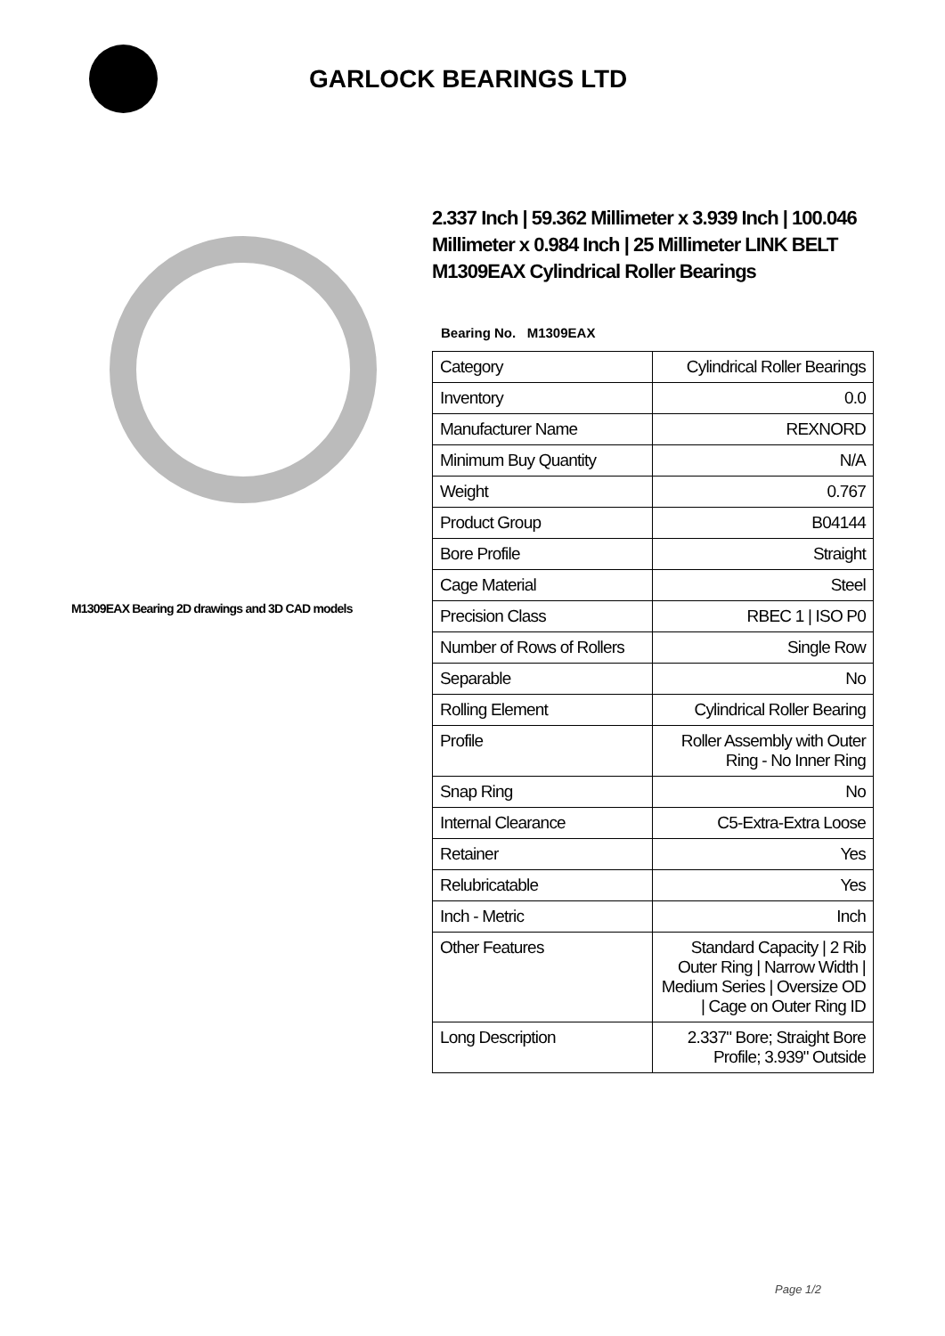GARLOCK BEARINGS LTD
M1309EAX Bearing 2D drawings and 3D CAD models
2.337 Inch | 59.362 Millimeter x 3.939 Inch | 100.046 Millimeter x 0.984 Inch | 25 Millimeter LINK BELT M1309EAX Cylindrical Roller Bearings
Bearing No. M1309EAX
| Category | Cylindrical Roller Bearings |
| Inventory | 0.0 |
| Manufacturer Name | REXNORD |
| Minimum Buy Quantity | N/A |
| Weight | 0.767 |
| Product Group | B04144 |
| Bore Profile | Straight |
| Cage Material | Steel |
| Precision Class | RBEC 1 / ISO P0 |
| Number of Rows of Rollers | Single Row |
| Separable | No |
| Rolling Element | Cylindrical Roller Bearing |
| Profile | Roller Assembly with Outer Ring - No Inner Ring |
| Snap Ring | No |
| Internal Clearance | C5-Extra-Extra Loose |
| Retainer | Yes |
| Relubricatable | Yes |
| Inch - Metric | Inch |
| Other Features | Standard Capacity / 2 Rib Outer Ring / Narrow Width / Medium Series / Oversize OD / Cage on Outer Ring ID |
| Long Description | 2.337" Bore; Straight Bore Profile; 3.939" Outside |
Page 1/2